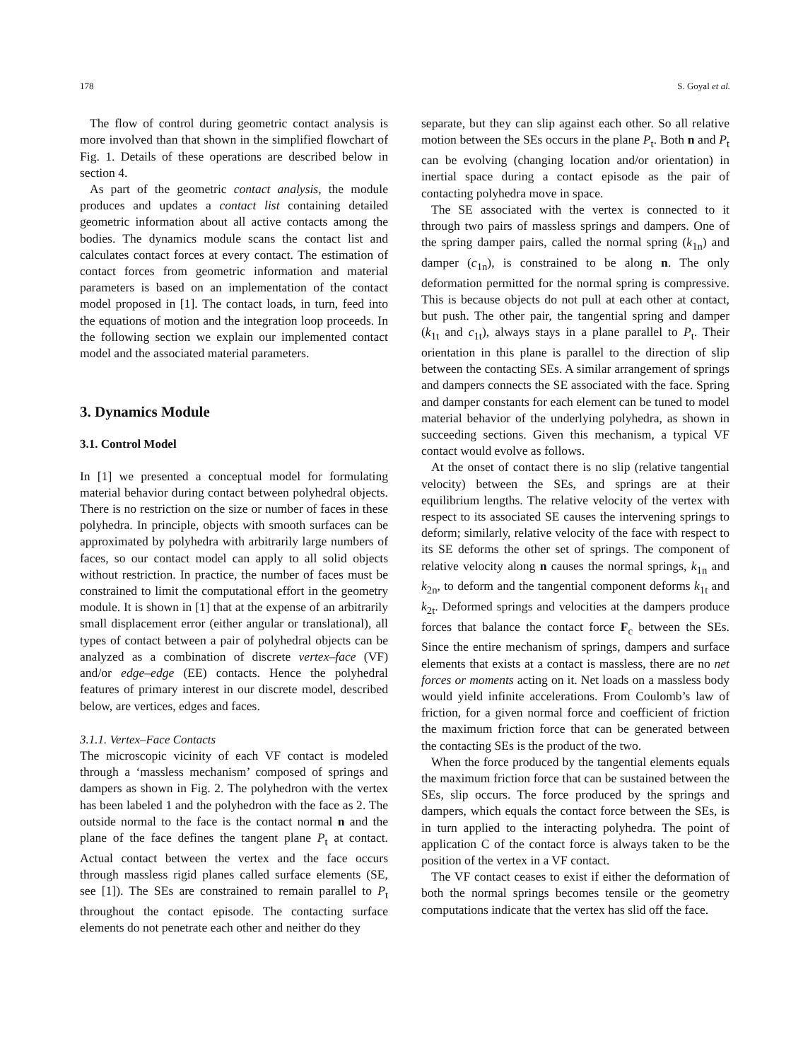178 S. Goyal et al.
The flow of control during geometric contact analysis is more involved than that shown in the simplified flowchart of Fig. 1. Details of these operations are described below in section 4.
As part of the geometric contact analysis, the module produces and updates a contact list containing detailed geometric information about all active contacts among the bodies. The dynamics module scans the contact list and calculates contact forces at every contact. The estimation of contact forces from geometric information and material parameters is based on an implementation of the contact model proposed in [1]. The contact loads, in turn, feed into the equations of motion and the integration loop proceeds. In the following section we explain our implemented contact model and the associated material parameters.
3. Dynamics Module
3.1. Control Model
In [1] we presented a conceptual model for formulating material behavior during contact between polyhedral objects. There is no restriction on the size or number of faces in these polyhedra. In principle, objects with smooth surfaces can be approximated by polyhedra with arbitrarily large numbers of faces, so our contact model can apply to all solid objects without restriction. In practice, the number of faces must be constrained to limit the computational effort in the geometry module. It is shown in [1] that at the expense of an arbitrarily small displacement error (either angular or translational), all types of contact between a pair of polyhedral objects can be analyzed as a combination of discrete vertex–face (VF) and/or edge–edge (EE) contacts. Hence the polyhedral features of primary interest in our discrete model, described below, are vertices, edges and faces.
3.1.1. Vertex–Face Contacts
The microscopic vicinity of each VF contact is modeled through a ‘massless mechanism’ composed of springs and dampers as shown in Fig. 2. The polyhedron with the vertex has been labeled 1 and the polyhedron with the face as 2. The outside normal to the face is the contact normal n and the plane of the face defines the tangent plane P<sub>t</sub> at contact. Actual contact between the vertex and the face occurs through massless rigid planes called surface elements (SE, see [1]). The SEs are constrained to remain parallel to P<sub>t</sub> throughout the contact episode. The contacting surface elements do not penetrate each other and neither do they
separate, but they can slip against each other. So all relative motion between the SEs occurs in the plane P<sub>t</sub>. Both n and P<sub>t</sub> can be evolving (changing location and/or orientation) in inertial space during a contact episode as the pair of contacting polyhedra move in space.
The SE associated with the vertex is connected to it through two pairs of massless springs and dampers. One of the spring damper pairs, called the normal spring (k<sub>1n</sub>) and damper (c<sub>1n</sub>), is constrained to be along n. The only deformation permitted for the normal spring is compressive. This is because objects do not pull at each other at contact, but push. The other pair, the tangential spring and damper (k<sub>1t</sub> and c<sub>1t</sub>), always stays in a plane parallel to P<sub>t</sub>. Their orientation in this plane is parallel to the direction of slip between the contacting SEs. A similar arrangement of springs and dampers connects the SE associated with the face. Spring and damper constants for each element can be tuned to model material behavior of the underlying polyhedra, as shown in succeeding sections. Given this mechanism, a typical VF contact would evolve as follows.
At the onset of contact there is no slip (relative tangential velocity) between the SEs, and springs are at their equilibrium lengths. The relative velocity of the vertex with respect to its associated SE causes the intervening springs to deform; similarly, relative velocity of the face with respect to its SE deforms the other set of springs. The component of relative velocity along n causes the normal springs, k<sub>1n</sub> and k<sub>2n</sub>, to deform and the tangential component deforms k<sub>1t</sub> and k<sub>2t</sub>. Deformed springs and velocities at the dampers produce forces that balance the contact force F<sub>c</sub> between the SEs. Since the entire mechanism of springs, dampers and surface elements that exists at a contact is massless, there are no net forces or moments acting on it. Net loads on a massless body would yield infinite accelerations. From Coulomb’s law of friction, for a given normal force and coefficient of friction the maximum friction force that can be generated between the contacting SEs is the product of the two.
When the force produced by the tangential elements equals the maximum friction force that can be sustained between the SEs, slip occurs. The force produced by the springs and dampers, which equals the contact force between the SEs, is in turn applied to the interacting polyhedra. The point of application C of the contact force is always taken to be the position of the vertex in a VF contact.
The VF contact ceases to exist if either the deformation of both the normal springs becomes tensile or the geometry computations indicate that the vertex has slid off the face.